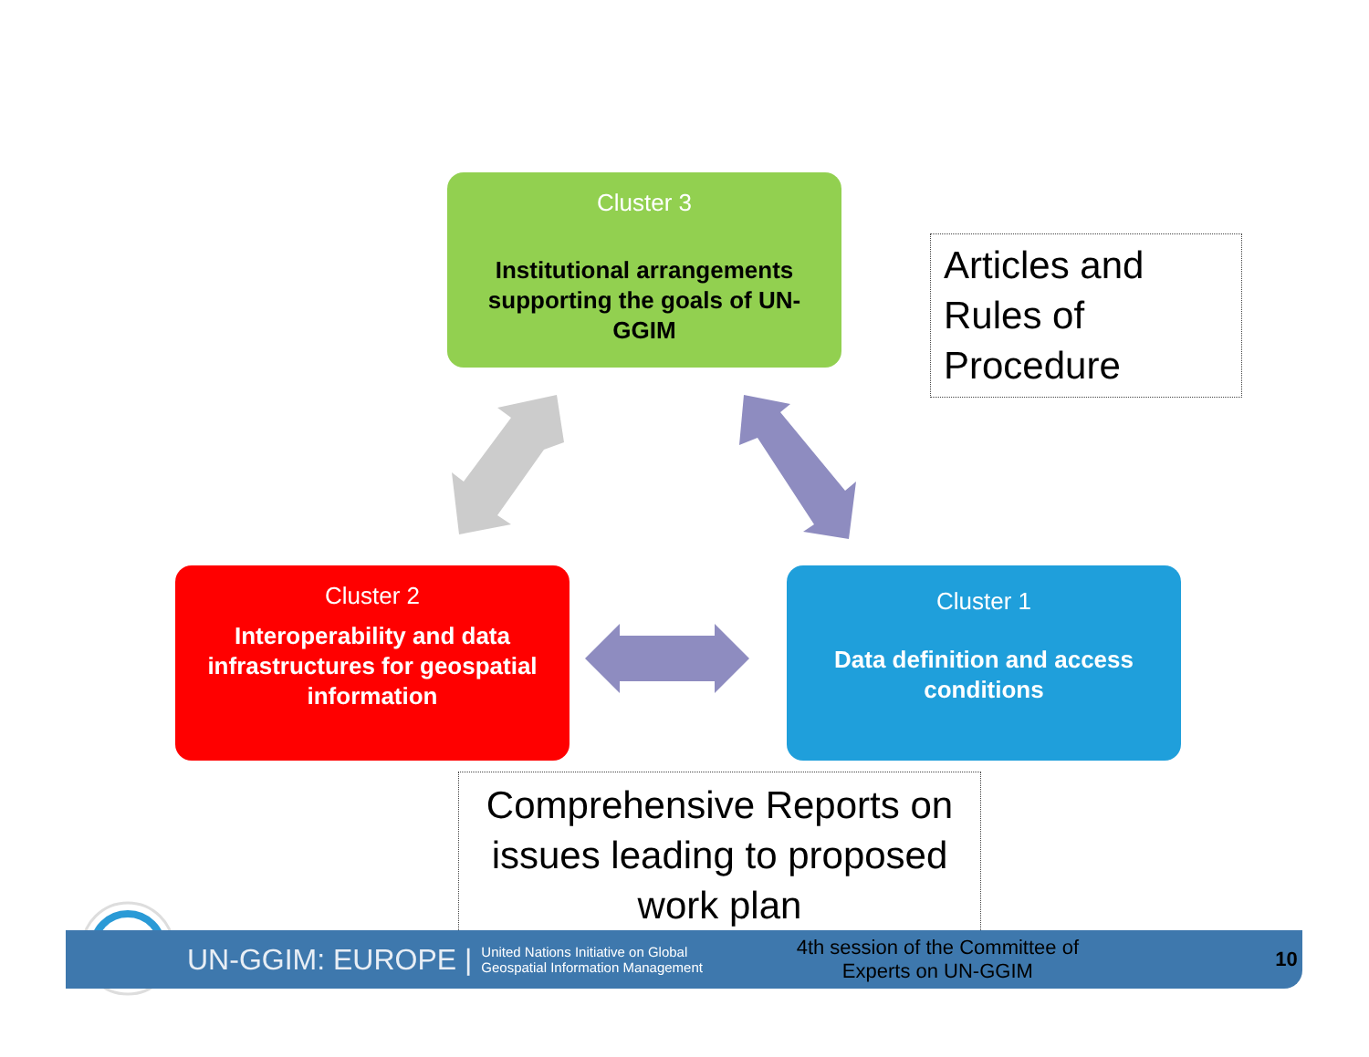Cluster 3
Institutional arrangements supporting the goals of UN-GGIM
Cluster 2
Interoperability and data infrastructures for geospatial information
Cluster 1
Data definition and access conditions
Articles and Rules of Procedure
Comprehensive Reports on issues leading to proposed work plan
UN-GGIM: EUROPE | United Nations Initiative on Global Geospatial Information Management 4th session of the Committee of Experts on UN-GGIM 10